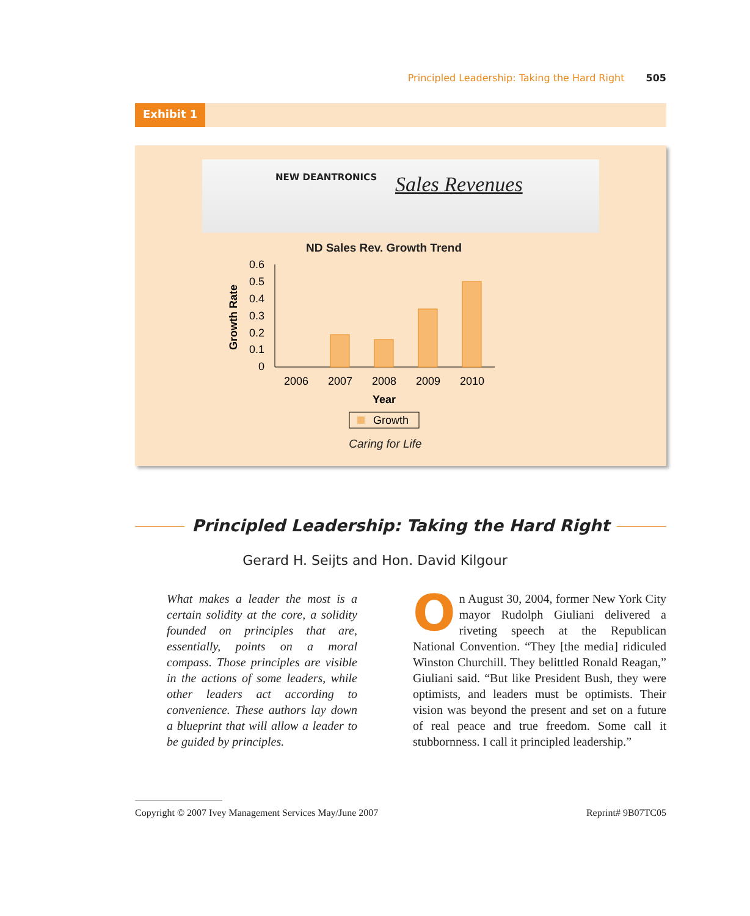Principled Leadership: Taking the Hard Right 505
Exhibit 1
NEW DEANTRONICS Sales Revenues
ND Sales Rev. Growth Trend
Growth Rate
0.6
0.5
0.4
0.3
0.2
0.1
0
2006
2007
2008
2009
2010
Year
Growth
Caring for Life
Principled Leadership: Taking the Hard Right
Gerard H. Seijts and Hon. David Kilgour
What makes a leader the most is a certain solidity at the core, a solidity founded on principles that are, essentially, points on a moral compass. Those principles are visible in the actions of some leaders, while other leaders act according to convenience. These authors lay down a blueprint that will allow a leader to be guided by principles.
On August 30, 2004, former New York City mayor Rudolph Giuliani delivered a riveting speech at the Republican National Convention. “They [the media] ridiculed Winston Churchill. They belittled Ronald Reagan,” Giuliani said. “But like President Bush, they were optimists, and leaders must be optimists. Their vision was beyond the present and set on a future of real peace and true freedom. Some call it stubbornness. I call it principled leadership.”
Copyright © 2007 Ivey Management Services May/June 2007 Reprint# 9B07TC05